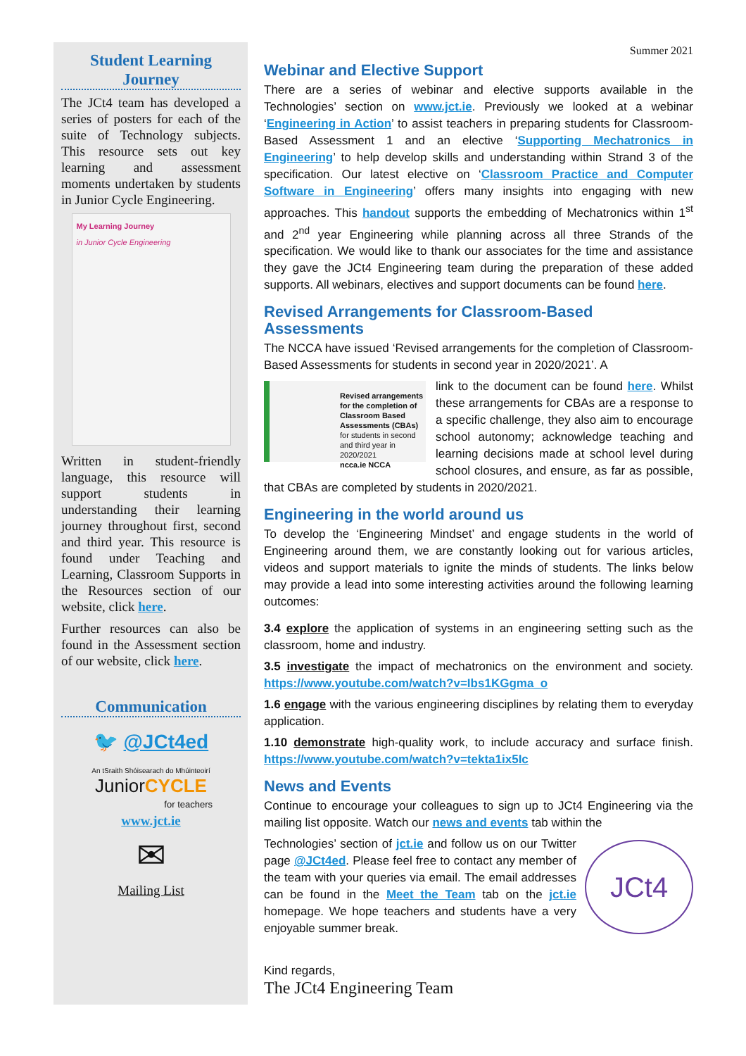Student Learning Journey
The JCt4 team has developed a series of posters for each of the suite of Technology subjects. This resource sets out key learning and assessment moments undertaken by students in Junior Cycle Engineering.
My Learning Journey
in Junior Cycle Engineering
Written in student-friendly language, this resource will support students in understanding their learning journey throughout first, second and third year. This resource is found under Teaching and Learning, Classroom Supports in the Resources section of our website, click here.
Further resources can also be found in the Assessment section of our website, click here.
Communication
🐦 @JCt4ed
An tSraith Shóisearach do Mhúinteoirí
JuniorCYCLE
for teachers
www.jct.ie
✉
Mailing List
Summer 2021
Webinar and Elective Support
There are a series of webinar and elective supports available in the Technologies’ section on www.jct.ie. Previously we looked at a webinar ‘Engineering in Action’ to assist teachers in preparing students for Classroom-Based Assessment 1 and an elective ‘Supporting Mechatronics in Engineering’ to help develop skills and understanding within Strand 3 of the specification. Our latest elective on ‘Classroom Practice and Computer Software in Engineering’ offers many insights into engaging with new approaches. This handout supports the embedding of Mechatronics within 1<sup>st</sup> and 2<sup>nd</sup> year Engineering while planning across all three Strands of the specification. We would like to thank our associates for the time and assistance they gave the JCt4 Engineering team during the preparation of these added supports. All webinars, electives and support documents can be found here.
Revised Arrangements for Classroom-Based Assessments
The NCCA have issued ‘Revised arrangements for the completion of Classroom-Based Assessments for students in second year in 2020/2021’. A
Revised arrangements for the completion of Classroom Based Assessments (CBAs)
for students in second and third year in 2020/2021
ncca.ie NCCA
link to the document can be found here. Whilst these arrangements for CBAs are a response to a specific challenge, they also aim to encourage school autonomy; acknowledge teaching and learning decisions made at school level during school closures, and ensure, as far as possible, that CBAs are completed by students in 2020/2021.
Engineering in the world around us
To develop the ‘Engineering Mindset’ and engage students in the world of Engineering around them, we are constantly looking out for various articles, videos and support materials to ignite the minds of students. The links below may provide a lead into some interesting activities around the following learning outcomes:
3.4 explore the application of systems in an engineering setting such as the classroom, home and industry.
3.5 investigate the impact of mechatronics on the environment and society. https://www.youtube.com/watch?v=Ibs1KGgma_o
1.6 engage with the various engineering disciplines by relating them to everyday application.
1.10 demonstrate high-quality work, to include accuracy and surface finish. https://www.youtube.com/watch?v=tekta1ix5Ic
News and Events
Continue to encourage your colleagues to sign up to JCt4 Engineering via the mailing list opposite. Watch our news and events tab within the
JCt4
Technologies’ section of jct.ie and follow us on our Twitter page @JCt4ed. Please feel free to contact any member of the team with your queries via email. The email addresses can be found in the Meet the Team tab on the jct.ie homepage. We hope teachers and students have a very enjoyable summer break.
Kind regards,
The JCt4 Engineering Team